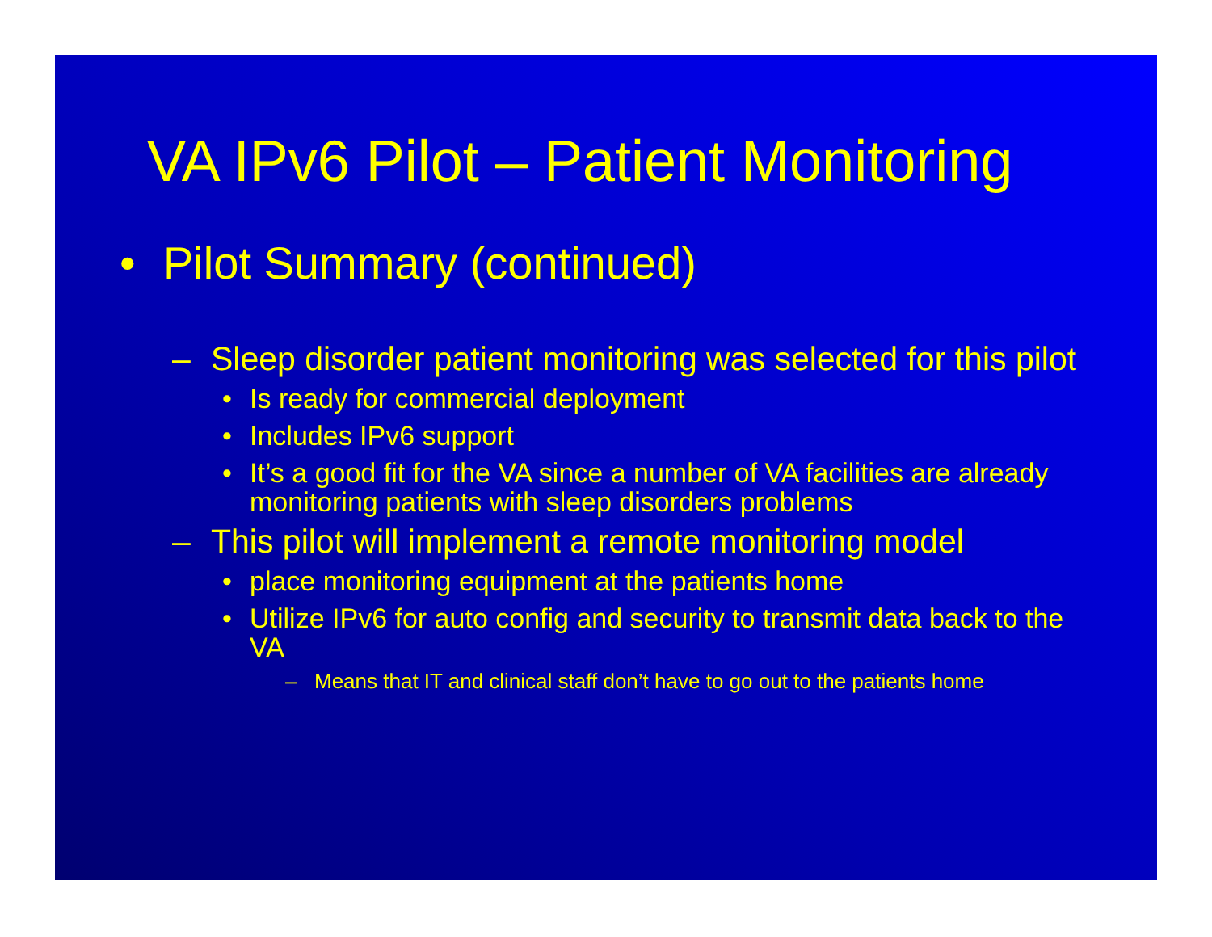VA IPv6 Pilot – Patient Monitoring
• Pilot Summary (continued)
– Sleep disorder patient monitoring was selected for this pilot
• Is ready for commercial deployment
• Includes IPv6 support
• It’s a good fit for the VA since a number of VA facilities are already monitoring patients with sleep disorders problems
– This pilot will implement a remote monitoring model
• place monitoring equipment at the patients home
• Utilize IPv6 for auto config and security to transmit data back to the VA
– Means that IT and clinical staff don’t have to go out to the patients home